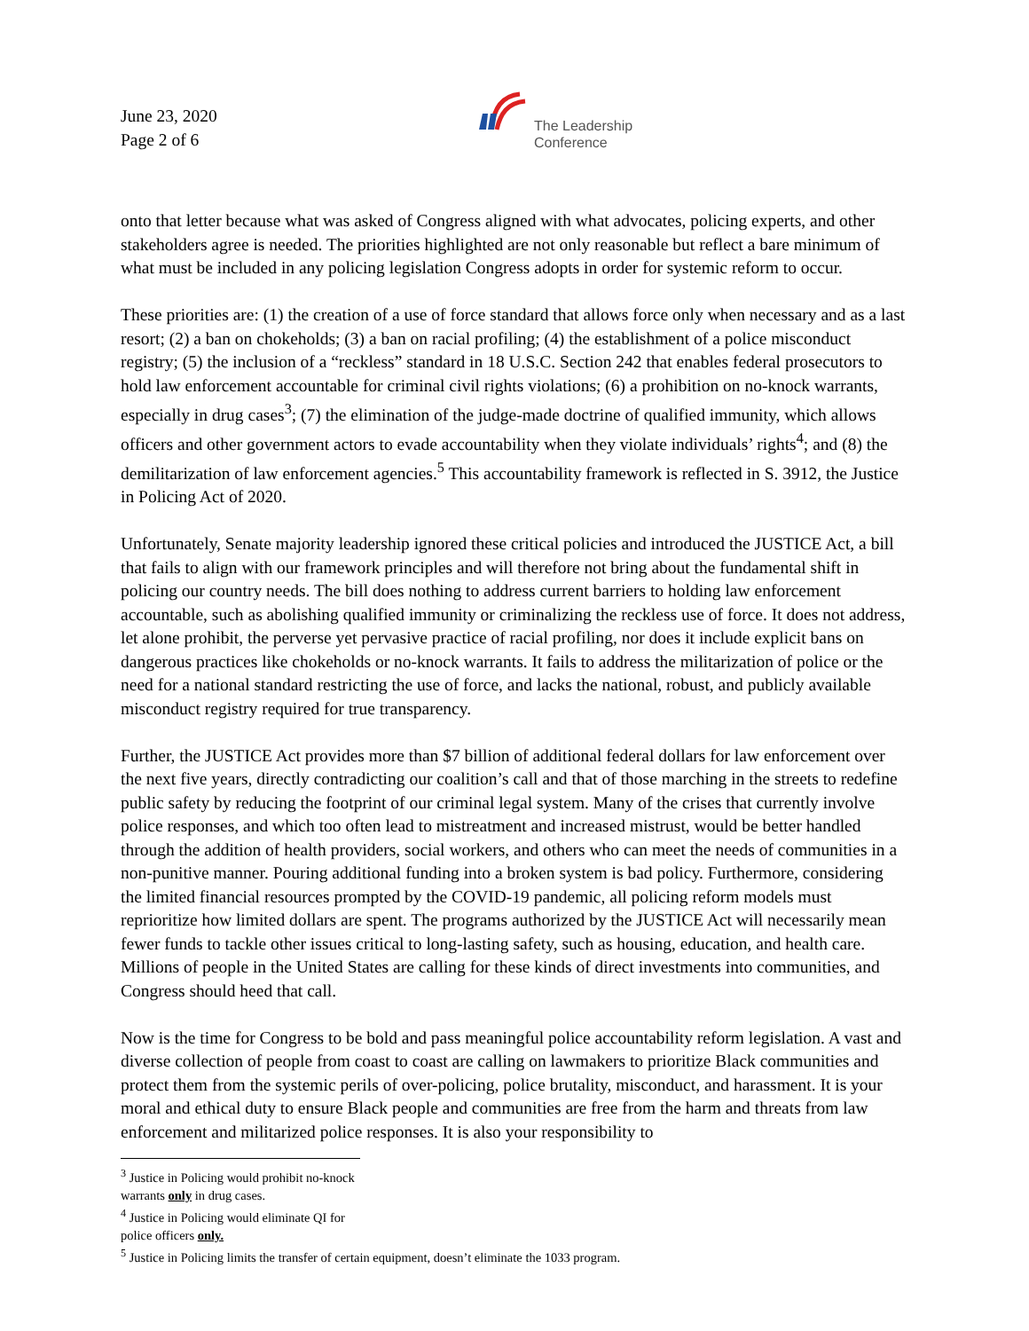June 23, 2020
Page 2 of 6
The Leadership
Conference
onto that letter because what was asked of Congress aligned with what advocates, policing experts, and other stakeholders agree is needed. The priorities highlighted are not only reasonable but reflect a bare minimum of what must be included in any policing legislation Congress adopts in order for systemic reform to occur.
These priorities are: (1) the creation of a use of force standard that allows force only when necessary and as a last resort; (2) a ban on chokeholds; (3) a ban on racial profiling; (4) the establishment of a police misconduct registry; (5) the inclusion of a “reckless” standard in 18 U.S.C. Section 242 that enables federal prosecutors to hold law enforcement accountable for criminal civil rights violations; (6) a prohibition on no-knock warrants, especially in drug cases<sup>3</sup>; (7) the elimination of the judge-made doctrine of qualified immunity, which allows officers and other government actors to evade accountability when they violate individuals’ rights<sup>4</sup>; and (8) the demilitarization of law enforcement agencies.<sup>5</sup> This accountability framework is reflected in S. 3912, the Justice in Policing Act of 2020.
Unfortunately, Senate majority leadership ignored these critical policies and introduced the JUSTICE Act, a bill that fails to align with our framework principles and will therefore not bring about the fundamental shift in policing our country needs. The bill does nothing to address current barriers to holding law enforcement accountable, such as abolishing qualified immunity or criminalizing the reckless use of force. It does not address, let alone prohibit, the perverse yet pervasive practice of racial profiling, nor does it include explicit bans on dangerous practices like chokeholds or no-knock warrants. It fails to address the militarization of police or the need for a national standard restricting the use of force, and lacks the national, robust, and publicly available misconduct registry required for true transparency.
Further, the JUSTICE Act provides more than $7 billion of additional federal dollars for law enforcement over the next five years, directly contradicting our coalition’s call and that of those marching in the streets to redefine public safety by reducing the footprint of our criminal legal system. Many of the crises that currently involve police responses, and which too often lead to mistreatment and increased mistrust, would be better handled through the addition of health providers, social workers, and others who can meet the needs of communities in a non-punitive manner. Pouring additional funding into a broken system is bad policy. Furthermore, considering the limited financial resources prompted by the COVID-19 pandemic, all policing reform models must reprioritize how limited dollars are spent. The programs authorized by the JUSTICE Act will necessarily mean fewer funds to tackle other issues critical to long-lasting safety, such as housing, education, and health care. Millions of people in the United States are calling for these kinds of direct investments into communities, and Congress should heed that call.
Now is the time for Congress to be bold and pass meaningful police accountability reform legislation. A vast and diverse collection of people from coast to coast are calling on lawmakers to prioritize Black communities and protect them from the systemic perils of over-policing, police brutality, misconduct, and harassment. It is your moral and ethical duty to ensure Black people and communities are free from the harm and threats from law enforcement and militarized police responses. It is also your responsibility to
<sup>3</sup> Justice in Policing would prohibit no-knock warrants only in drug cases.
<sup>4</sup> Justice in Policing would eliminate QI for police officers only.
<sup>5</sup> Justice in Policing limits the transfer of certain equipment, doesn’t eliminate the 1033 program.